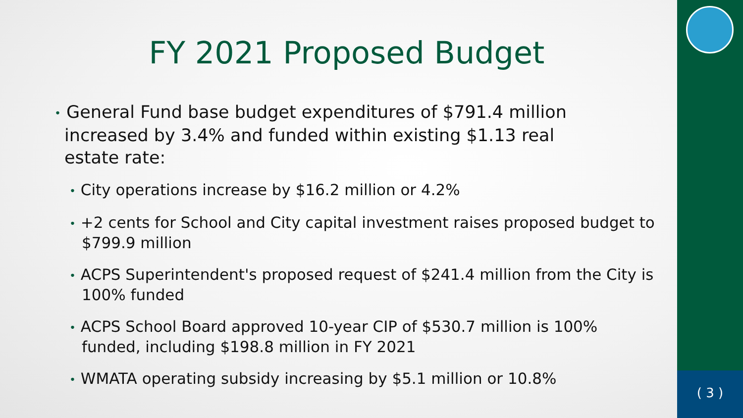FY 2021 Proposed Budget
• General Fund base budget expenditures of $791.4 million increased by 3.4% and funded within existing $1.13 real estate rate:
• City operations increase by $16.2 million or 4.2%
• +2 cents for School and City capital investment raises proposed budget to $799.9 million
• ACPS Superintendent's proposed request of $241.4 million from the City is 100% funded
• ACPS School Board approved 10-year CIP of $530.7 million is 100% funded, including $198.8 million in FY 2021
• WMATA operating subsidy increasing by $5.1 million or 10.8%
( 3 )